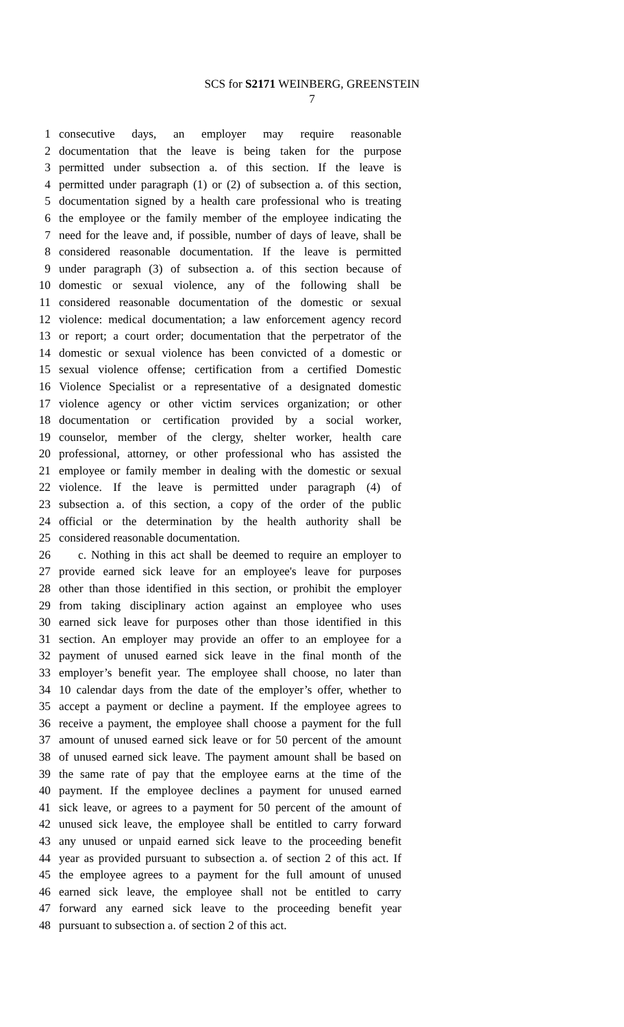SCS for S2171 WEINBERG, GREENSTEIN
7
1 consecutive days, an employer may require reasonable
2 documentation that the leave is being taken for the purpose
3 permitted under subsection a. of this section. If the leave is
4 permitted under paragraph (1) or (2) of subsection a. of this section,
5 documentation signed by a health care professional who is treating
6 the employee or the family member of the employee indicating the
7 need for the leave and, if possible, number of days of leave, shall be
8 considered reasonable documentation. If the leave is permitted
9 under paragraph (3) of subsection a. of this section because of
10 domestic or sexual violence, any of the following shall be
11 considered reasonable documentation of the domestic or sexual
12 violence: medical documentation; a law enforcement agency record
13 or report; a court order; documentation that the perpetrator of the
14 domestic or sexual violence has been convicted of a domestic or
15 sexual violence offense; certification from a certified Domestic
16 Violence Specialist or a representative of a designated domestic
17 violence agency or other victim services organization; or other
18 documentation or certification provided by a social worker,
19 counselor, member of the clergy, shelter worker, health care
20 professional, attorney, or other professional who has assisted the
21 employee or family member in dealing with the domestic or sexual
22 violence. If the leave is permitted under paragraph (4) of
23 subsection a. of this section, a copy of the order of the public
24 official or the determination by the health authority shall be
25 considered reasonable documentation.
26 c. Nothing in this act shall be deemed to require an employer to
27 provide earned sick leave for an employee's leave for purposes
28 other than those identified in this section, or prohibit the employer
29 from taking disciplinary action against an employee who uses
30 earned sick leave for purposes other than those identified in this
31 section. An employer may provide an offer to an employee for a
32 payment of unused earned sick leave in the final month of the
33 employer’s benefit year. The employee shall choose, no later than
34 10 calendar days from the date of the employer’s offer, whether to
35 accept a payment or decline a payment. If the employee agrees to
36 receive a payment, the employee shall choose a payment for the full
37 amount of unused earned sick leave or for 50 percent of the amount
38 of unused earned sick leave. The payment amount shall be based on
39 the same rate of pay that the employee earns at the time of the
40 payment. If the employee declines a payment for unused earned
41 sick leave, or agrees to a payment for 50 percent of the amount of
42 unused sick leave, the employee shall be entitled to carry forward
43 any unused or unpaid earned sick leave to the proceeding benefit
44 year as provided pursuant to subsection a. of section 2 of this act. If
45 the employee agrees to a payment for the full amount of unused
46 earned sick leave, the employee shall not be entitled to carry
47 forward any earned sick leave to the proceeding benefit year
48 pursuant to subsection a. of section 2 of this act.